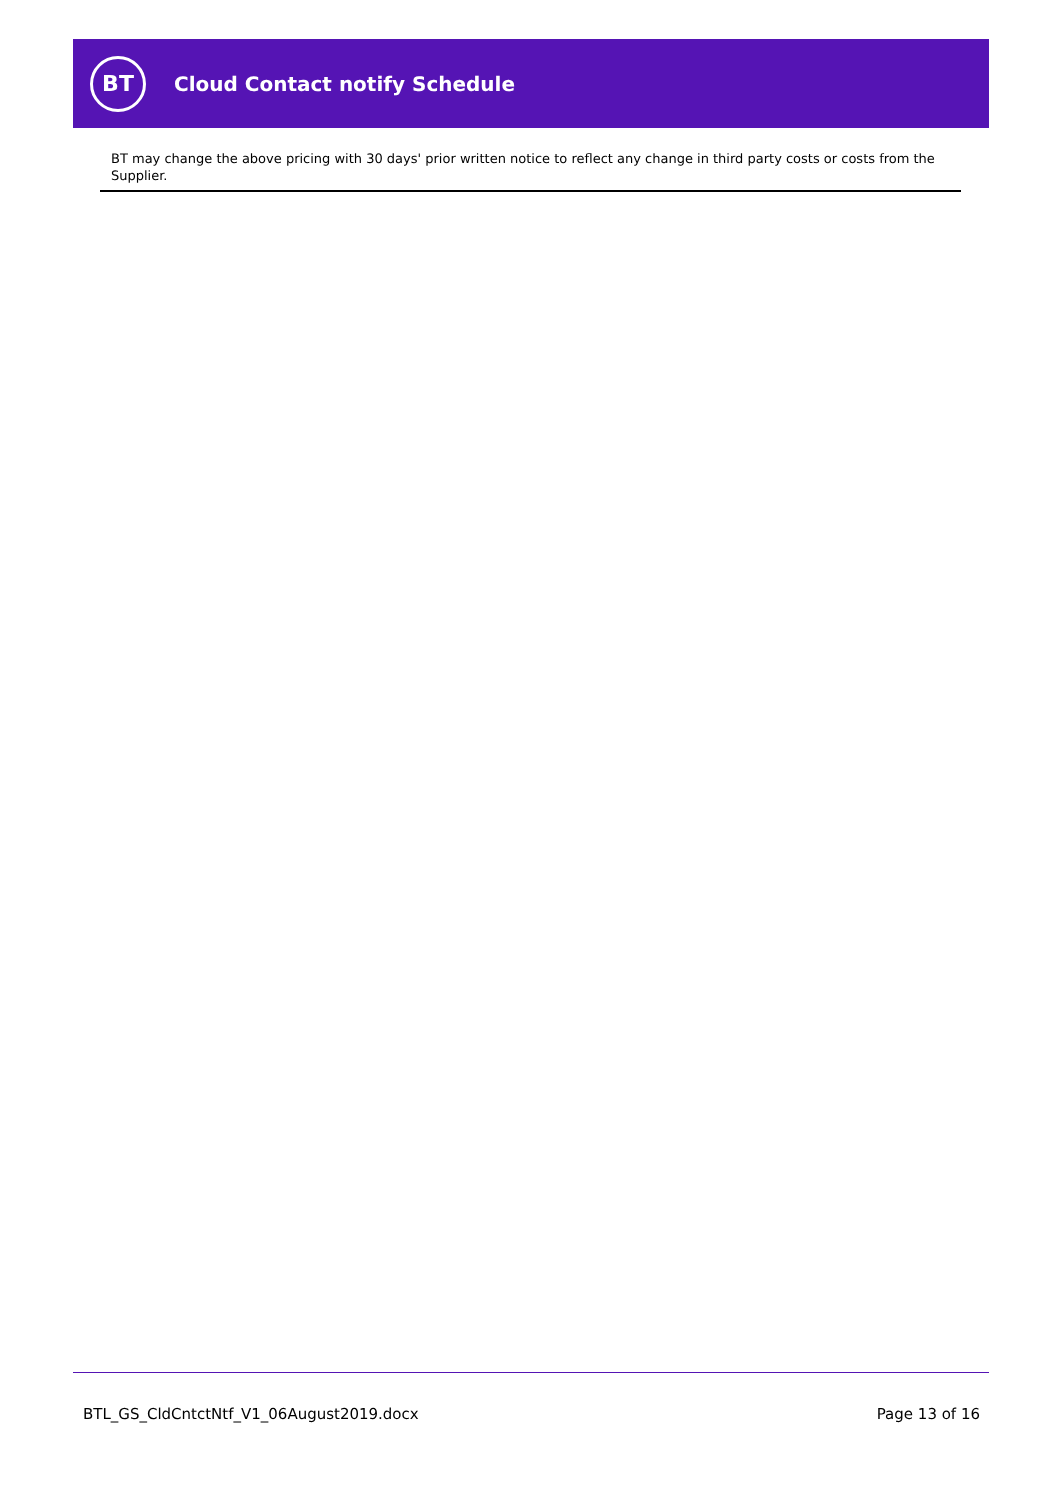BT
Cloud Contact notify Schedule
BT may change the above pricing with 30 days' prior written notice to reflect any change in third party costs or costs from the Supplier.
BTL_GS_CldCntctNtf_V1_06August2019.docx Page 13 of 16